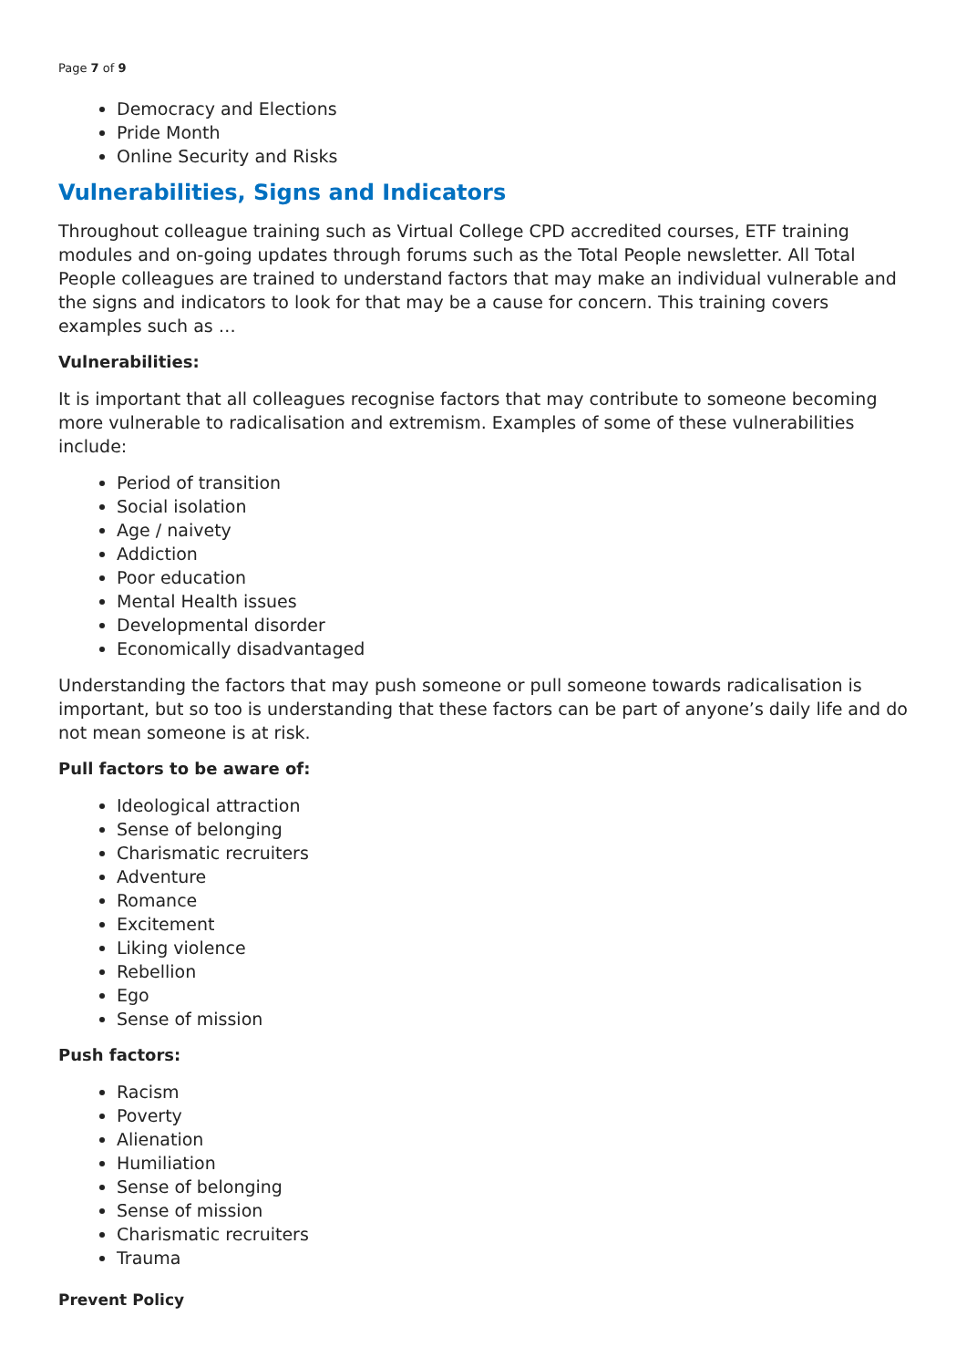Page 7 of 9
Democracy and Elections
Pride Month
Online Security and Risks
Vulnerabilities, Signs and Indicators
Throughout colleague training such as Virtual College CPD accredited courses, ETF training modules and on-going updates through forums such as the Total People newsletter. All Total People colleagues are trained to understand factors that may make an individual vulnerable and the signs and indicators to look for that may be a cause for concern. This training covers examples such as …
Vulnerabilities:
It is important that all colleagues recognise factors that may contribute to someone becoming more vulnerable to radicalisation and extremism. Examples of some of these vulnerabilities include:
Period of transition
Social isolation
Age / naivety
Addiction
Poor education
Mental Health issues
Developmental disorder
Economically disadvantaged
Understanding the factors that may push someone or pull someone towards radicalisation is important, but so too is understanding that these factors can be part of anyone’s daily life and do not mean someone is at risk.
Pull factors to be aware of:
Ideological attraction
Sense of belonging
Charismatic recruiters
Adventure
Romance
Excitement
Liking violence
Rebellion
Ego
Sense of mission
Push factors:
Racism
Poverty
Alienation
Humiliation
Sense of belonging
Sense of mission
Charismatic recruiters
Trauma
Prevent Policy